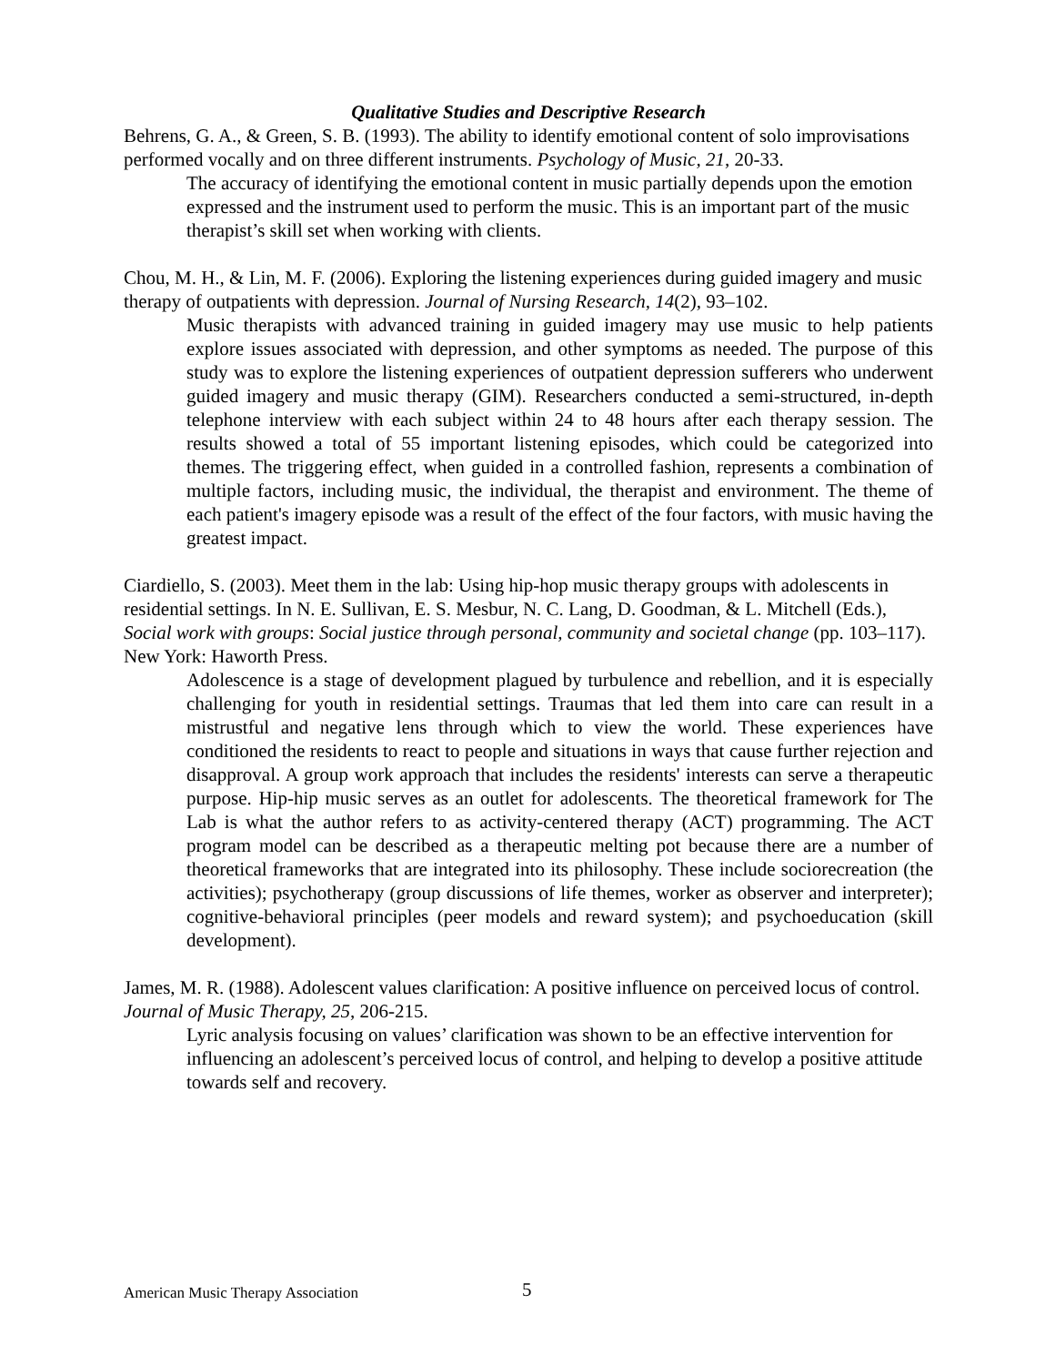Qualitative Studies and Descriptive Research
Behrens, G. A., & Green, S. B. (1993). The ability to identify emotional content of solo improvisations performed vocally and on three different instruments. Psychology of Music, 21, 20-33.
The accuracy of identifying the emotional content in music partially depends upon the emotion expressed and the instrument used to perform the music. This is an important part of the music therapist’s skill set when working with clients.
Chou, M. H., & Lin, M. F. (2006). Exploring the listening experiences during guided imagery and music therapy of outpatients with depression. Journal of Nursing Research, 14(2), 93–102.
Music therapists with advanced training in guided imagery may use music to help patients explore issues associated with depression, and other symptoms as needed. The purpose of this study was to explore the listening experiences of outpatient depression sufferers who underwent guided imagery and music therapy (GIM). Researchers conducted a semi-structured, in-depth telephone interview with each subject within 24 to 48 hours after each therapy session. The results showed a total of 55 important listening episodes, which could be categorized into themes. The triggering effect, when guided in a controlled fashion, represents a combination of multiple factors, including music, the individual, the therapist and environment. The theme of each patient's imagery episode was a result of the effect of the four factors, with music having the greatest impact.
Ciardiello, S. (2003). Meet them in the lab: Using hip-hop music therapy groups with adolescents in residential settings. In N. E. Sullivan, E. S. Mesbur, N. C. Lang, D. Goodman, & L. Mitchell (Eds.), Social work with groups: Social justice through personal, community and societal change (pp. 103–117). New York: Haworth Press.
Adolescence is a stage of development plagued by turbulence and rebellion, and it is especially challenging for youth in residential settings. Traumas that led them into care can result in a mistrustful and negative lens through which to view the world. These experiences have conditioned the residents to react to people and situations in ways that cause further rejection and disapproval. A group work approach that includes the residents' interests can serve a therapeutic purpose. Hip-hip music serves as an outlet for adolescents. The theoretical framework for The Lab is what the author refers to as activity-centered therapy (ACT) programming. The ACT program model can be described as a therapeutic melting pot because there are a number of theoretical frameworks that are integrated into its philosophy. These include sociorecreation (the activities); psychotherapy (group discussions of life themes, worker as observer and interpreter); cognitive-behavioral principles (peer models and reward system); and psychoeducation (skill development).
James, M. R. (1988). Adolescent values clarification: A positive influence on perceived locus of control. Journal of Music Therapy, 25, 206-215.
Lyric analysis focusing on values’ clarification was shown to be an effective intervention for influencing an adolescent’s perceived locus of control, and helping to develop a positive attitude towards self and recovery.
American Music Therapy Association
5